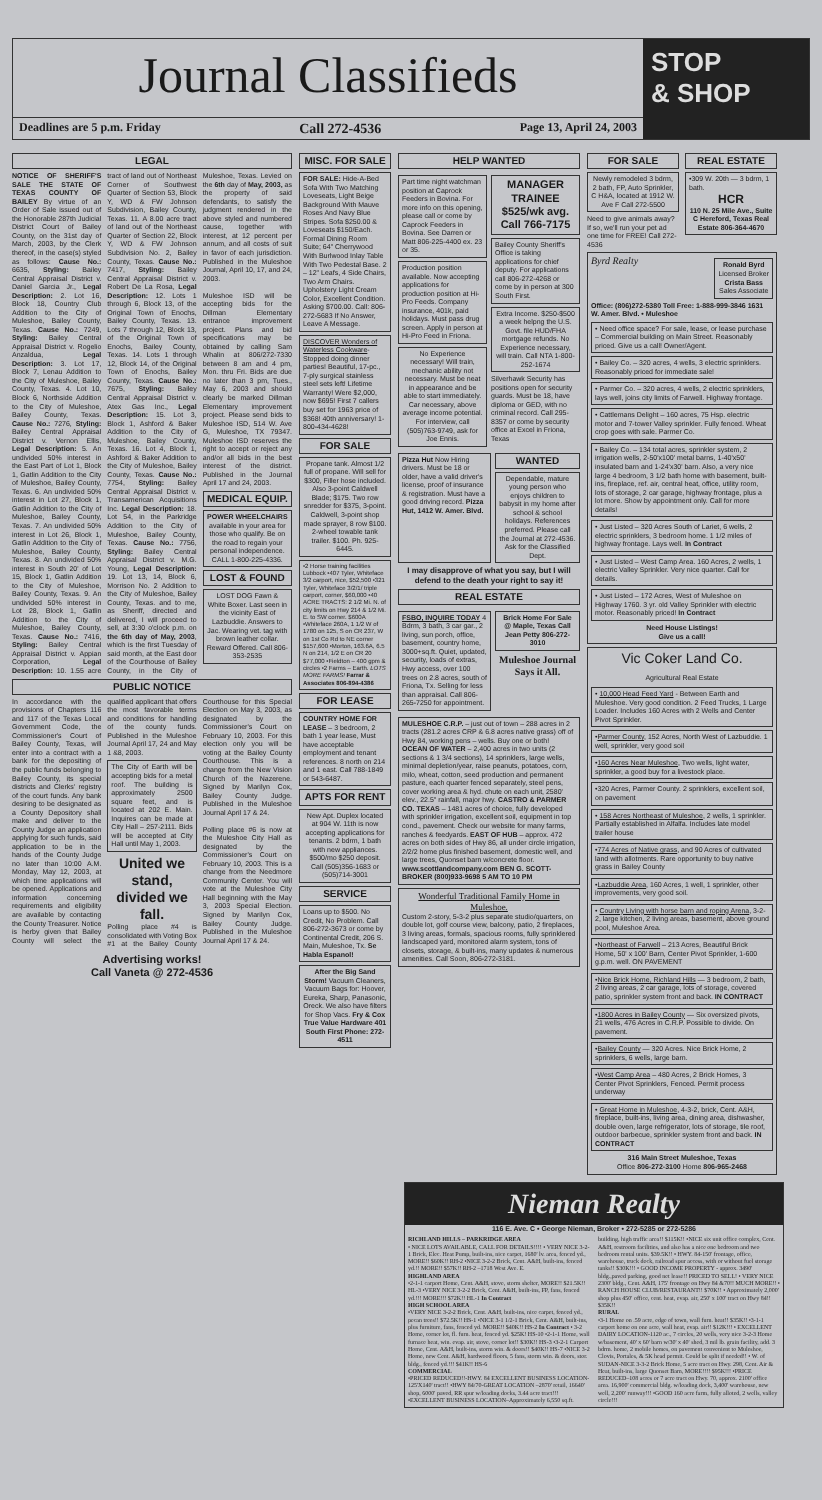Journal Classifieds
Deadlines are 5 p.m. Friday Call 272-4536 Page 13, April 24, 2003
STOP
& SHOP
LEGAL
NOTICE OF SHERIFF'S SALE THE STATE OF TEXAS COUNTY OF BAILEY By virtue of an Order of Sale issued out of the Honorable 287th Judicial District Court of Bailey County, on the 31st day of March, 2003, by the Clerk thereof, in the case(s) styled as follows: Cause No.: 6635, Styling: Bailey Central Appraisal District v. Daniel Garcia Jr., Legal Description: 2. Lot 16, Block 18, Country Club Addition to the City of Muleshoe, Bailey County, Texas. Cause No.: 7249, Styling: Bailey Central Appraisal District v. Rogelio Anzaldua, Legal Description: 3. Lot 17, Block 7, Lenau Addition to the City of Muleshoe, Bailey County, Texas. 4. Lot 10, Block 6, Northside Addition to the City of Muleshoe, Bailey County, Texas. Cause No.: 7276, Styling: Bailey Central Appraisal District v. Vernon Ellis, Legal Description: 5. An undivided 50% interest in the East Part of Lot 1, Block 1, Gatlin Addition to the City of Muleshoe, Bailey County, Texas. 6. An undivided 50% interest in Lot 27, Block 1, Gatlin Addition to the City of Muleshoe, Bailey County, Texas. 7. An undivided 50% interest in Lot 26, Block 1, Gatlin Addition to the City of Muleshoe, Bailey County, Texas. 8. An undivided 50% interest in South 20' of Lot 15, Block 1, Gatlin Addition to the City of Muleshoe, Bailey County, Texas. 9. An undivided 50% interest in Lot 28, Block 1, Gatlin Addition to the City of Muleshoe, Bailey County, Texas. Cause No.: 7416, Styling: Bailey Central Appraisal District v. Appian Corporation, Legal Description: 10. 1.55 acre tract of land out of Northeast Corner of Southwest Quarter of Section 53, Block Y, WD & FW Johnson Subdivision, Bailey County, Texas. 11. A 8.00 acre tract of land out of the Northeast Quarter of Section 22, Block Y, WD & FW Johnson Subdivision No. 2, Bailey County, Texas. Cause No.: 7417, Styling: Bailey Central Appraisal District v. Robert De La Rosa, Legal Description: 12. Lots 1 through 6, Block 13, of the Original Town of Enochs, Bailey County, Texas. 13. Lots 7 through 12, Block 13, of the Original Town of Enochs, Bailey County, Texas. 14. Lots 1 through 12, Block 14, of the Original Town of Enochs, Bailey County, Texas. Cause No.: 7675, Styling: Bailey Central Appraisal District v. Atex Gas Inc., Legal Description: 15. Lot 3, Block 1, Ashford & Baker Addition to the City of Muleshoe, Bailey County, Texas. 16. Lot 4, Block 1, Ashford & Baker Addition to the City of Muleshoe, Bailey County, Texas. Cause No.: 7754, Styling: Bailey Central Appraisal District v. Transamerican Acquisitions Inc. Legal Description: 18. Lot 54, in the Parkridge Addition to the City of Muleshoe, Bailey County, Texas. Cause No.: 7756, Styling: Bailey Central Appraisal District v. M.G. Young, Legal Description: 19. Lot 13, 14, Block 6, Morrison No. 2 Addition to the City of Muleshoe, Bailey County, Texas. and to me, as Sheriff, directed and delivered, I will proceed to sell, at 3:30 o'clock p.m. on the 6th day of May, 2003, which is the first Tuesday of said month, at the East door of the Courthouse of Bailey County, in the City of Muleshoe, Texas. Levied on the 6th day of May, 2003, as the property of said defendants, to satisfy the judgment rendered in the above styled and numbered cause, together with interest, at 12 percent per annum, and all costs of suit in favor of each jurisdiction. Published in the Muleshoe Journal, April 10, 17, and 24, 2003.
Muleshoe ISD will be accepting bids for the Dillman Elementary entrance improvement project. Plans and bid specifications may be obtained by calling Sam Whalin at 806/272-7330 between 8 am and 4 pm, Mon. thru Fri. Bids are due no later than 3 pm, Tues., May 6, 2003 and should clearly be marked Dillman Elementary improvement project. Please send bids to Muleshoe ISD, 514 W. Ave G, Muleshoe, TX 79347. Muleshoe ISD reserves the right to accept or reject any and/or all bids in the best interest of the district. Published in the Journal April 17 and 24, 2003.
MEDICAL EQUIP.
POWER WHEELCHAIRS available in your area for those who qualify. Be on the road to regain your personal independence. CALL 1-800-225-4336.
LOST & FOUND
LOST DOG Fawn & White Boxer. Last seen in the vicinity East of Lazbuddie. Answers to Jac. Wearing vet. tag with brown leather collar. Reward Offered. Call 806-353-2535
PUBLIC NOTICE
In accordance with the provisions of Chapters 116 and 117 of the Texas Local Government Code, the Commissioner's Court of Bailey County, Texas, will enter into a contract with a bank for the depositing of the public funds belonging to Bailey County, its special districts and Clerks' registry of the court funds. Any bank desiring to be designated as a County Depository shall make and deliver to the County Judge an application applying for such funds, said application to be in the hands of the County Judge no later than 10:00 A.M. Monday, May 12, 2003, at which time applications will be opened. Applications and information concerning requirements and eligibility are available by contacting the County Treasurer. Notice is herby given that Bailey County will select the qualified applicant that offers the most favorable terms and conditions for handling of the county funds. Published in the Muleshoe Journal April 17, 24 and May 1 &8, 2003.
The City of Earth will be accepting bids for a metal roof. The building is approximately 2500 square feet, and is located at 202 E. Main. Inquires can be made at City Hall – 257-2111. Bids will be accepted at City Hall until May 1, 2003.
United we stand, divided we fall.
Polling place #4 is consolidated with Voting Box #1 at the Bailey County Courthouse for this Special Election on May 3, 2003, as designated by the Commissioner's Court on February 10, 2003. For this election only you will be voting at the Bailey County Courthouse. This is a change from the New Vision Church of the Nazerene. Signed by Marilyn Cox, Bailey County Judge. Published in the Muleshoe Journal April 17 & 24.
Polling place #6 is now at the Muleshoe City Hall as designated by the Commissioner's Court on February 10, 2003. This is a change from the Needmore Community Center. You will vote at the Muleshoe City Hall beginning with the May 3, 2003 Special Election. Signed by Marilyn Cox, Bailey County Judge. Published in the Muleshoe Journal April 17 & 24.
Advertising works!
Call Vaneta @ 272-4536
MISC. FOR SALE
FOR SALE: Hide-A-Bed Sofa With Two Matching Loveseats, Light Beige Background With Mauve Roses And Navy Blue Stripes. Sofa $250.00 & Loveseats $150/Each. Formal Dining Room Suite; 64" Cherrywood With Burlwood Inlay Table With Two Pedestal Base. 2 – 12" Leafs, 4 Side Chairs, Two Arm Chairs. Upholstery Light Cream Color, Excellent Condition. Asking $700.00. Call: 806-272-5683 If No Answer, Leave A Message.
DISCOVER Wonders of Waterless Cookware- Stopped doing dinner parties! Beautiful, 17-pc., 7-ply surgical stainless steel sets left! Lifetime Warranty! Were $2,000, now $695! First 7 callers buy set for 1963 price of $368! 40th anniversary! 1-800-434-4628!
FOR SALE
Propane tank. Almost 1/2 full of propane. Will sell for $300, Filler hose included. Also 3-point Caldwell Blade; $175. Two row snredder for $375, 3-point. Caldwell, 3-point shop made sprayer, 8 row $100. 2-wheel towable tank trailer. $100. Ph. 925-6445.
•2 Horse training facilities Lubbock •407 Tyler, Whiteface 3/2 carport, nice, $52,500 •321 Tyler, Whiteface 3/2/1/ triple carport, corner, $60,000 •40 ACRE TRACTS: 2 1/2 Mi. N. of city limits on Hwy 214 & 1/2 Mi. E. to SW corner. $600A •Whiteface 260A, 1 1/2 W of 1780 on 125, S on CR 237, W on 1st Co Rd to NE corner $157,600 •Morton, 163.6A, 6.5 N on 214, 1/2 E on CR 20 $77,000 •Fieldton – 400 gpm & circles •2 Farms – Earth. LOTS MORE FARMS! Farrar & Associates 806-894-4386
FOR LEASE
COUNTRY HOME FOR LEASE – 3 bedroom, 2 bath 1 year lease, Must have acceptable employment and tenant references. 8 north on 214 and 1 east. Call 788-1849 or 543-6487.
APTS FOR RENT
New Apt. Duplex located at 904 W. 11th is now accepting applications for tenants. 2 bdrm, 1 bath with new appliances. $500/mo $250 deposit. Call (505)356-1683 or (505)714-3001
SERVICE
Loans up to $500. No Credit, No Problem. Call 806-272-3673 or come by Continental Credit, 206 S. Main, Muleshoe, Tx. Se Habla Espanol!
After the Big Sand Storm! Vacuum Cleaners, Vacuum Bags for: Hoover, Eureka, Sharp, Panasonic, Oreck. We also have filters for Shop Vacs. Fry & Cox True Value Hardware 401 South First Phone: 272-4511
HELP WANTED
Part time night watchman position at Caprock Feeders in Bovina. For more info on this opening, please call or come by Caprock Feeders in Bovina. See Darren or Matt 806-225-4400 ex. 23 or 35.
Production position available. Now accepting applications for production position at Hi-Pro Feeds. Company insurance, 401k, paid holidays. Must pass drug screen. Apply in person at Hi-Pro Feed in Friona.
No Experience necessary! Will train, mechanic ability not necessary. Must be neat in appearance and be able to start immediately. Car necessary, above average income potential. For interview, call (505)763-9749, ask for Joe Ennis.
MANAGER TRAINEE $525/wk avg. Call 766-7175
Bailey County Sheriff's Office is taking applications for chief deputy. For applications call 806-272-4268 or come by in person at 300 South First.
Extra Income. $250-$500 a week helpng the U.S. Govt. file HUD/FHA mortgage refunds. No Experience necessary, will train. Call NTA 1-800-252-1674
Silverhawk Security has positions open for security guards. Must be 18, have diploma or GED, with no criminal record. Call 295-8357 or come by security office at Excel in Friona, Texas
Pizza Hut Now Hiring drivers. Must be 18 or older, have a valid driver's license, proof of insurance & registration. Must have a good driving record. Pizza Hut, 1412 W. Amer. Blvd.
WANTED
Dependable, mature young person who enjoys children to babysit in my home after school & school holidays. References preferred. Please call the Journal at 272-4536. Ask for the Classified Dept.
I may disapprove of what you say, but I will defend to the death your right to say it!
REAL ESTATE
FSBO, INQUIRE TODAY 4 Bdrm, 3 bath, 3 car gar., 2 living, sun porch, office, basement, country home, 3000+sq.ft. Quiet, updated, security, loads of extras, Hwy access, over 100 trees on 2.8 acres, south of Friona, Tx. Selling for less than appraisal. Call 806-265-7250 for appointment.
Brick Home For Sale @ Maple, Texas Call Jean Petty 806-272-3010
Muleshoe Journal Says it All.
MULESHOE C.R.P. – just out of town – 288 acres in 2 tracts (281.2 acres CRP & 6.8 acres native grass) off of Hwy 84, working pens – wells. Buy one or both! OCEAN OF WATER – 2,400 acres in two units (2 sections & 1 3/4 sections), 14 sprinklers, large wells, minimal depletion/year, raise peanuts, potatoes, corn, milo, wheat, cotton, seed production and permanent pasture, each quarter fenced separately, steel pens, cover working area & hyd. chute on each unit, 2580' elev., 22.5" rainfall, major hwy. CASTRO & PARMER CO. TEXAS – 1481 acres of choice, fully developed with sprinkler irrigation, excellent soil, equipment in top cond., pavement. Check our website for many farms, ranches & feedyards. EAST OF HUB – approx. 472 acres on both sides of Hwy 86, all under circle irrigation, 2/2/2 home plus finished basement, domestic well, and large trees, Quonset barn w/concrete floor. www.scottlandcompany.com BEN G. SCOTT-BROKER (800)933-9698 5 AM TO 10 PM
Wonderful Traditional Family Home in Muleshoe.
Custom 2-story, 5-3-2 plus separate studio/quarters, on double lot, golf course view, balcony, patio, 2 fireplaces, 3 living areas, formals, spacious rooms, fully sprinklered landscaped yard, monitored alarm system, tons of closets, storage, & built-ins, many updates & numerous amenities. Call Soon, 806-272-3181.
FOR SALE
Newly remodeled 3 bdrm, 2 bath, FP, Auto Sprinkler, C H&A, located at 1912 W. Ave F Call 272-5500
Need to give animals away? If so, we'll run your pet ad one time for FREE! Call 272-4536
REAL ESTATE
•309 W. 20th — 3 bdrm, 1 bath.
HCR
110 N. 25 Mile Ave., Suite C Hereford, Texas Real Estate 806-364-4670
Byrd Realty
Ronald Byrd
Licensed Broker
Crista Bass
Sales Associate
Office: (806)272-5380 Toll Free: 1-888-999-3846 1631 W. Amer. Blvd. • Muleshoe
• Need office space? For sale, lease, or lease purchase – Commercial building on Main Street. Reasonably priced. Give us a call! Owner/Agent.
• Bailey Co. – 320 acres, 4 wells, 3 electric sprinklers. Reasonably priced for immediate sale!
• Parmer Co. – 320 acres, 4 wells, 2 electric sprinklers, lays well, joins city limits of Farwell. Highway frontage.
• Cattlemans Delight – 160 acres, 75 Hsp. electric motor and 7-tower Valley sprinkler. Fully fenced. Wheat crop goes with sale. Parmer Co.
• Bailey Co. – 134 total acres, sprinkler system, 2 irrigation wells, 2-50'x100' metal barns, 1-40'x50' insulated barn and 1-24'x30' barn. Also, a very nice large 4 bedroom, 3 1/2 bath home with basement, built-ins, fireplace, ref. air, central heat, office, utility room, lots of storage, 2 car garage, highway frontage, plus a lot more. Show by appointment only. Call for more details!
• Just Listed – 320 Acres South of Lariet, 6 wells, 2 electric sprinklers, 3 bedroom home. 1 1/2 miles of highway frontage. Lays well. In Contract
• Just Listed – West Camp Area. 160 Acres, 2 wells, 1 electric Valley Sprinkler. Very nice quarter. Call for details.
• Just Listed – 172 Acres, West of Muleshoe on Highway 1760. 3 yr. old Valley Sprinkler with electric motor. Reasonably priced! In Contract
Need House Listings!
Give us a call!
Vic Coker Land Co.
Agricultural Real Estate
• 10,000 Head Feed Yard - Between Earth and Muleshoe. Very good condition. 2 Feed Trucks, 1 Large Loader. Includes 160 Acres with 2 Wells and Center Pivot Sprinkler.
•Parmer County, 152 Acres, North West of Lazbuddie. 1 well, sprinkler, very good soil
•160 Acres Near Muleshoe, Two wells, light water, sprinkler, a good buy for a livestock place.
•320 Acres, Parmer County. 2 sprinklers, excellent soil, on pavement
• 158 Acres Northeast of Muleshoe, 2 wells, 1 sprinkler. Partially established in Alfalfa. Includes late model trailer house
•774 Acres of Native grass, and 90 Acres of cultivated land with allotments. Rare opportunity to buy native grass in Bailey County
•Lazbuddie Area, 160 Acres, 1 well, 1 sprinkler, other improvements, very good soil.
• Country Living with horse barn and roping Arena, 3-2-2, large kitchen, 2 living areas, basement, above ground pool, Muleshoe Area.
•Northeast of Farwell – 213 Acres, Beautiful Brick Home, 50' x 100' Barn, Center Pivot Sprinkler, 1-600 g.p.m. well. ON PAVEMENT
•Nice Brick Home, Richland Hills — 3 bedroom, 2 bath, 2 living areas, 2 car garage, lots of storage, covered patio, sprinkler system front and back. IN CONTRACT
•1800 Acres in Bailey County — Six oversized pivots, 21 wells, 476 Acres in C.R.P. Possible to divide. On pavement.
•Bailey County — 320 Acres. Nice Brick Home, 2 sprinklers, 6 wells, large barn.
•West Camp Area – 480 Acres, 2 Brick Homes, 3 Center Pivot Sprinklers, Fenced. Permit process underway
• Great Home in Muleshoe, 4-3-2, brick, Cent. A&H, fireplace, built-ins, living area, dining area, dishwasher, double oven, large refrigerator, lots of storage, tile roof, outdoor barbecue, sprinkler system front and back. IN CONTRACT
316 Main Street Muleshoe, Texas
Office 806-272-3100 Home 806-965-2468
Nieman Realty
116 E. Ave. C • George Nieman, Broker • 272-5285 or 272-5286
RICHLAND HILLS – PARKRIDGE AREA
• NICE LOTS AVAILABLE, CALL FOR DETAILS!!!! • VERY NICE 3-2-1 Brick, Elec. Heat Pump, built-ins, nice carpet, 1680' lv. area, fenced yd., MORE!! $60K!! RH-2 •NICE 3-2-2 Brick, Cent. A&H, built-ins, fenced yd.!! MORE!! $57K!! RH-2 –1718 West Ave. E.
HIGHLAND AREA
•2-1-1 carport Home, Cent. A&H, stove, storm shelter, MORE!! $21.5K!! HL-3 •VERY NICE 3-2-2 Brick, Cent. A&H, built-ins, FP, fans, fenced yd.!!! MORE!!! $72K!! HL-1 In Contract
HIGH SCHOOL AREA
•VERY NICE 3-2-2 Brick, Cent. A&H, built-ins, nice carpet, fenced yd., pecan trees!! $72.5K!! HS-1 •NICE 3-1 1/2-1 Brick, Cent. A&H, built-ins, plus furniture, fans, fenced yd. MORE!! $40K!! HS-2 In Contract • 3-2 Home, corner lot, fl. furn. heat, fenced yd. $25K! HS-10 •2-1-1 Home, wall furnace heat, win. evap. air, stove, corner lot!! $30K!! HS-3 •3-2-1 Carport Home, Cent. A&H, built-ins, storm win. & doors!! $40K!! HS-7 •NICE 3-2 Home, new Cent. A&H, hardwood floors, 5 fans, storm win. & doors, stor. bldg., fenced yd.!!! $41K!! HS-6
COMMERCIAL
•PRICED REDUCED!!-HWY. 84 EXCELLENT BUSINESS LOCATION-125'X140' tract!! •HWY 84/70-GREAT LOCATION –2870' retail, 16640' shop, 6000' paved, RR spur w/loading docks, 3.44 acre tract!!! •EXCELLENT BUSINESS LOCATION–Approximately 6,550 sq.ft. building, high traffic area!! $115K!! •NICE six unit office complex, Cent. A&H, restroom facilities, and also has a nice one bedroom and two bedroom rental units. $39.5K!! • HWY. 84-150' frontage, office, warehouse, truck dock, railroad spur access, with or without fuel storage tanks!! $30K!!! • GOOD INCOME PROPERTY - approx. 3490' bldg.,paved parking, good net lease!! PRICED TO SELL! • VERY NICE 2300' bldg., Cent. A&H, 175' frontage on Hwy 84 &70!! MUCH MORE!! • RANCH HOUSE CLUB/RESTAURANT!! $70K!! • Approximately 2,000' shop plus 450' office, cent. heat, evap. air, 250' x 100' tract on Hwy 84!! $35K!!
RURAL
•3-1 Home on .59 acre, edge of town, wall furn. heat!! $35K!! •3-1-1 carport home on one acre, wall heat, evap. air!! $12K!!! • EXCELLENT DAIRY LOCATION-1120 ac., 7 circles, 20 wells, very nice 3-2-3 Home w/basement, 40' x 60' barn w/30' x 40' shed, 3 mil lb. grain facility, add. 3 bdrm. home, 2 mobile homes, on pavement convenient to Muleshoe, Clovis, Portales, & 5K head permit. Could be split if needed!! • W. of SUDAN-NICE 3-3-2 Brick Home, 5 acre tract on Hwy. 298, Cent. Air & Heat, built-ins, large Quonset Barn, MORE!!!! $95K!!! •PRICE REDUCED–108 acres or 7 acre tract on Hwy. 70, approx. 2100' office area. 16,900' commercial bldg. w/loading dock, 3,400' warehouse, new well, 2,200' runway!!! •GOOD 160 acre farm, fully alloted, 2 wells, valley circle!!!